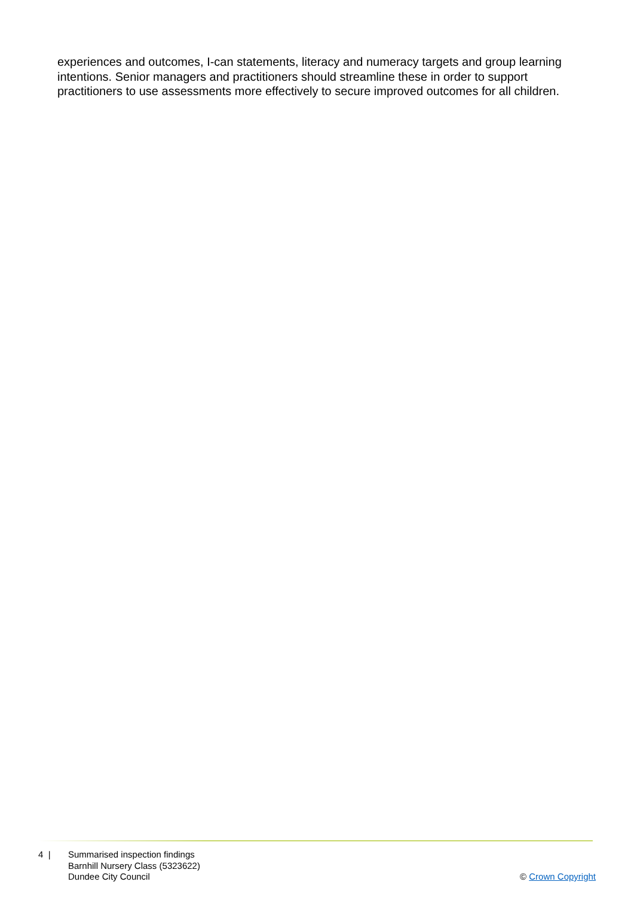experiences and outcomes, I-can statements, literacy and numeracy targets and group learning intentions. Senior managers and practitioners should streamline these in order to support practitioners to use assessments more effectively to secure improved outcomes for all children.
4 | Summarised inspection findings
Barnhill Nursery Class (5323622)
Dundee City Council
© Crown Copyright